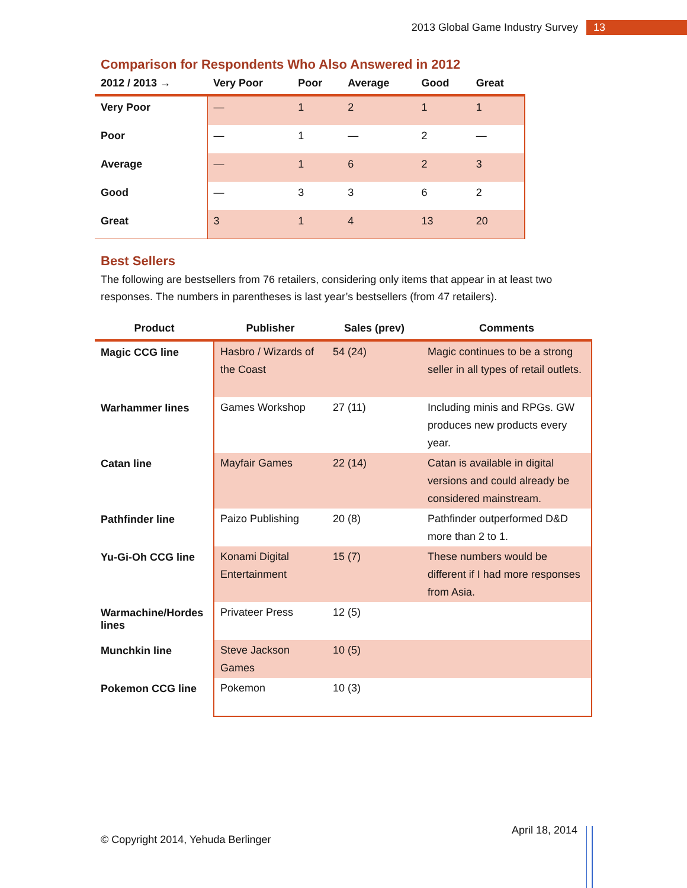2013 Global Game Industry Survey 13
Comparison for Respondents Who Also Answered in 2012
| 2012 / 2013 → | Very Poor | Poor | Average | Good | Great |
| --- | --- | --- | --- | --- | --- |
| Very Poor | — | 1 | 2 | 1 | 1 |
| Poor | — | 1 | — | 2 | — |
| Average | — | 1 | 6 | 2 | 3 |
| Good | — | 3 | 3 | 6 | 2 |
| Great | 3 | 1 | 4 | 13 | 20 |
Best Sellers
The following are bestsellers from 76 retailers, considering only items that appear in at least two responses. The numbers in parentheses is last year’s bestsellers (from 47 retailers).
| Product | Publisher | Sales (prev) | Comments |
| --- | --- | --- | --- |
| Magic CCG line | Hasbro / Wizards of the Coast | 54 (24) | Magic continues to be a strong seller in all types of retail outlets. |
| Warhammer lines | Games Workshop | 27 (11) | Including minis and RPGs. GW produces new products every year. |
| Catan line | Mayfair Games | 22 (14) | Catan is available in digital versions and could already be considered mainstream. |
| Pathfinder line | Paizo Publishing | 20 (8) | Pathfinder outperformed D&D more than 2 to 1. |
| Yu-Gi-Oh CCG line | Konami Digital Entertainment | 15 (7) | These numbers would be different if I had more responses from Asia. |
| Warmachine/Hordes lines | Privateer Press | 12 (5) | |
| Munchkin line | Steve Jackson Games | 10 (5) | |
| Pokemon CCG line | Pokemon | 10 (3) | |
April 18, 2014
© Copyright 2014, Yehuda Berlinger